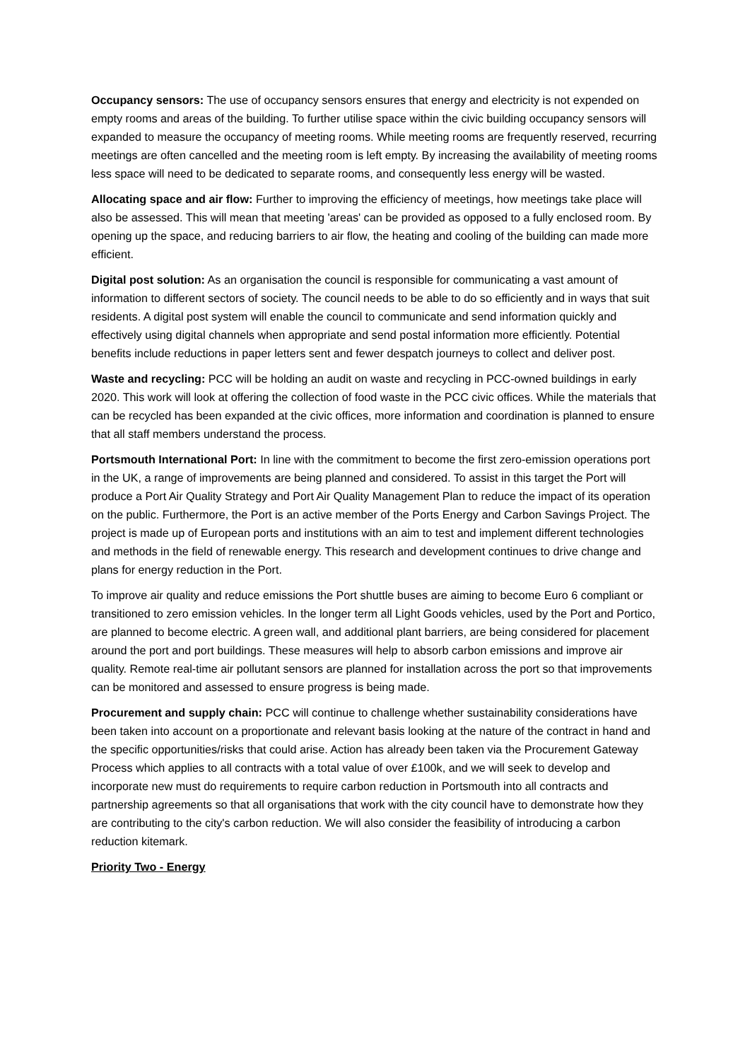Occupancy sensors: The use of occupancy sensors ensures that energy and electricity is not expended on empty rooms and areas of the building. To further utilise space within the civic building occupancy sensors will expanded to measure the occupancy of meeting rooms. While meeting rooms are frequently reserved, recurring meetings are often cancelled and the meeting room is left empty. By increasing the availability of meeting rooms less space will need to be dedicated to separate rooms, and consequently less energy will be wasted.
Allocating space and air flow: Further to improving the efficiency of meetings, how meetings take place will also be assessed. This will mean that meeting 'areas' can be provided as opposed to a fully enclosed room. By opening up the space, and reducing barriers to air flow, the heating and cooling of the building can made more efficient.
Digital post solution: As an organisation the council is responsible for communicating a vast amount of information to different sectors of society. The council needs to be able to do so efficiently and in ways that suit residents. A digital post system will enable the council to communicate and send information quickly and effectively using digital channels when appropriate and send postal information more efficiently. Potential benefits include reductions in paper letters sent and fewer despatch journeys to collect and deliver post.
Waste and recycling: PCC will be holding an audit on waste and recycling in PCC-owned buildings in early 2020. This work will look at offering the collection of food waste in the PCC civic offices. While the materials that can be recycled has been expanded at the civic offices, more information and coordination is planned to ensure that all staff members understand the process.
Portsmouth International Port: In line with the commitment to become the first zero-emission operations port in the UK, a range of improvements are being planned and considered. To assist in this target the Port will produce a Port Air Quality Strategy and Port Air Quality Management Plan to reduce the impact of its operation on the public. Furthermore, the Port is an active member of the Ports Energy and Carbon Savings Project. The project is made up of European ports and institutions with an aim to test and implement different technologies and methods in the field of renewable energy. This research and development continues to drive change and plans for energy reduction in the Port.
To improve air quality and reduce emissions the Port shuttle buses are aiming to become Euro 6 compliant or transitioned to zero emission vehicles. In the longer term all Light Goods vehicles, used by the Port and Portico, are planned to become electric. A green wall, and additional plant barriers, are being considered for placement around the port and port buildings. These measures will help to absorb carbon emissions and improve air quality. Remote real-time air pollutant sensors are planned for installation across the port so that improvements can be monitored and assessed to ensure progress is being made.
Procurement and supply chain: PCC will continue to challenge whether sustainability considerations have been taken into account on a proportionate and relevant basis looking at the nature of the contract in hand and the specific opportunities/risks that could arise. Action has already been taken via the Procurement Gateway Process which applies to all contracts with a total value of over £100k, and we will seek to develop and incorporate new must do requirements to require carbon reduction in Portsmouth into all contracts and partnership agreements so that all organisations that work with the city council have to demonstrate how they are contributing to the city's carbon reduction. We will also consider the feasibility of introducing a carbon reduction kitemark.
Priority Two - Energy